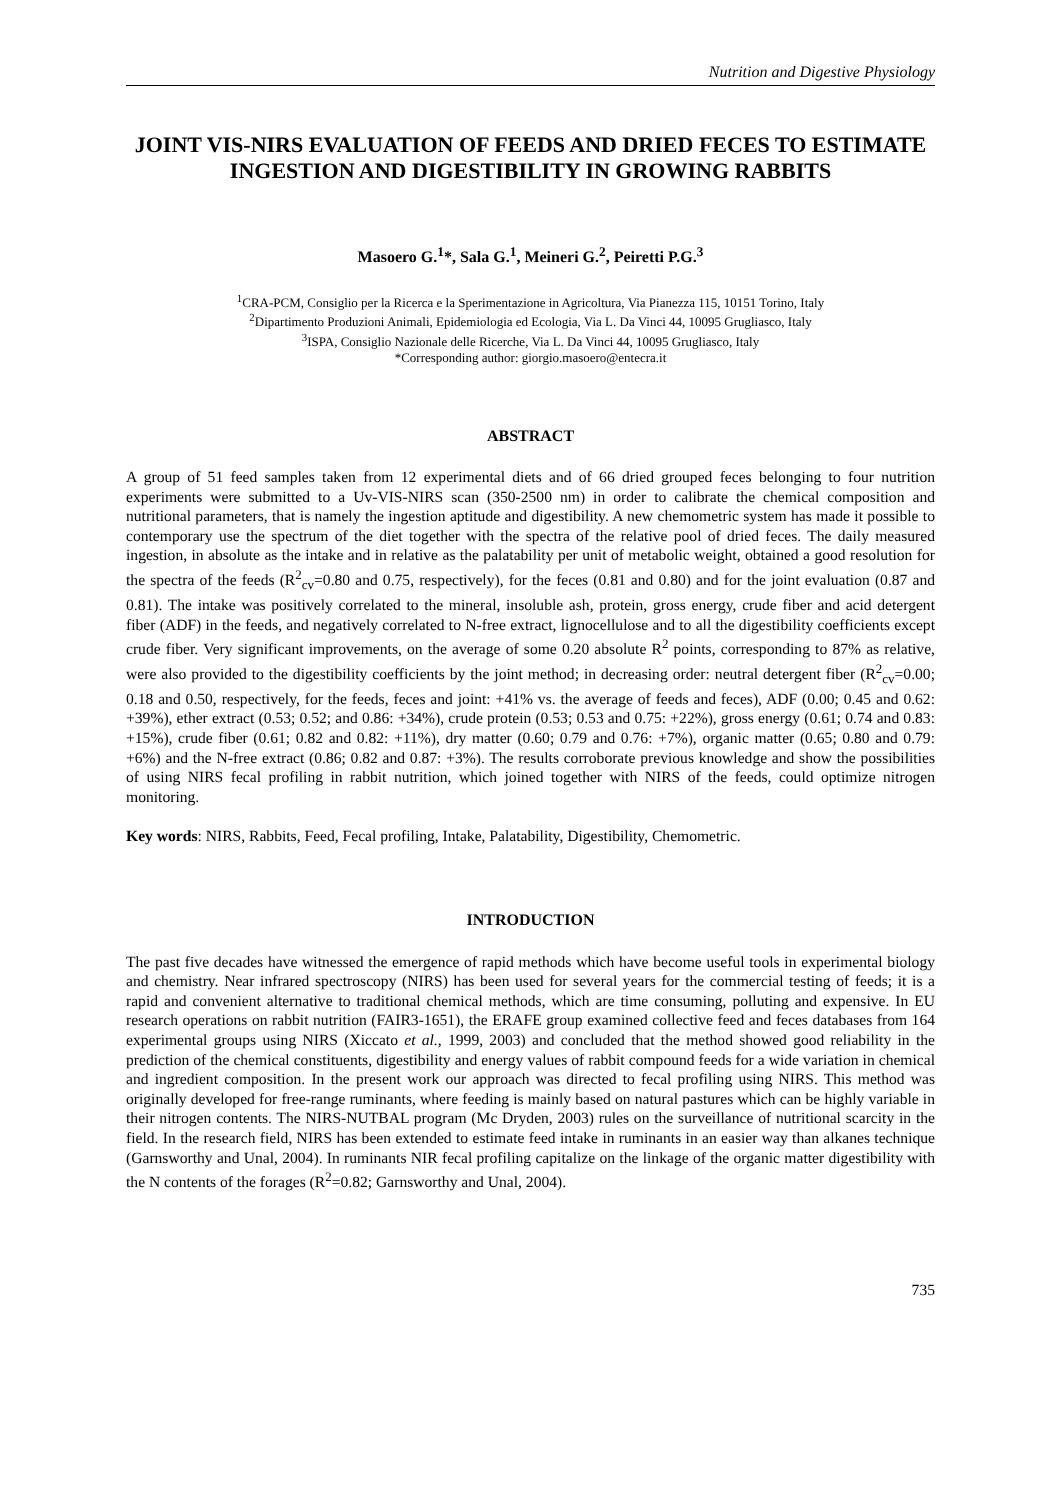Nutrition and Digestive Physiology
JOINT VIS-NIRS EVALUATION OF FEEDS AND DRIED FECES TO ESTIMATE INGESTION AND DIGESTIBILITY IN GROWING RABBITS
Masoero G.<sup>1</sup>*, Sala G.<sup>1</sup>, Meineri G.<sup>2</sup>, Peiretti P.G.<sup>3</sup>
<sup>1</sup> CRA-PCM, Consiglio per la Ricerca e la Sperimentazione in Agricoltura, Via Pianezza 115, 10151 Torino, Italy
<sup>2</sup> Dipartimento Produzioni Animali, Epidemiologia ed Ecologia, Via L. Da Vinci 44, 10095 Grugliasco, Italy
<sup>3</sup> ISPA, Consiglio Nazionale delle Ricerche, Via L. Da Vinci 44, 10095 Grugliasco, Italy
*Corresponding author: giorgio.masoero@entecra.it
ABSTRACT
A group of 51 feed samples taken from 12 experimental diets and of 66 dried grouped feces belonging to four nutrition experiments were submitted to a Uv-VIS-NIRS scan (350-2500 nm) in order to calibrate the chemical composition and nutritional parameters, that is namely the ingestion aptitude and digestibility. A new chemometric system has made it possible to contemporary use the spectrum of the diet together with the spectra of the relative pool of dried feces. The daily measured ingestion, in absolute as the intake and in relative as the palatability per unit of metabolic weight, obtained a good resolution for the spectra of the feeds (R<sup>2</sup><sub>cv</sub>=0.80 and 0.75, respectively), for the feces (0.81 and 0.80) and for the joint evaluation (0.87 and 0.81). The intake was positively correlated to the mineral, insoluble ash, protein, gross energy, crude fiber and acid detergent fiber (ADF) in the feeds, and negatively correlated to N-free extract, lignocellulose and to all the digestibility coefficients except crude fiber. Very significant improvements, on the average of some 0.20 absolute R<sup>2</sup> points, corresponding to 87% as relative, were also provided to the digestibility coefficients by the joint method; in decreasing order: neutral detergent fiber (R<sup>2</sup><sub>cv</sub>=0.00; 0.18 and 0.50, respectively, for the feeds, feces and joint: +41% vs. the average of feeds and feces), ADF (0.00; 0.45 and 0.62: +39%), ether extract (0.53; 0.52; and 0.86: +34%), crude protein (0.53; 0.53 and 0.75: +22%), gross energy (0.61; 0.74 and 0.83: +15%), crude fiber (0.61; 0.82 and 0.82: +11%), dry matter (0.60; 0.79 and 0.76: +7%), organic matter (0.65; 0.80 and 0.79: +6%) and the N-free extract (0.86; 0.82 and 0.87: +3%). The results corroborate previous knowledge and show the possibilities of using NIRS fecal profiling in rabbit nutrition, which joined together with NIRS of the feeds, could optimize nitrogen monitoring.
Key words: NIRS, Rabbits, Feed, Fecal profiling, Intake, Palatability, Digestibility, Chemometric.
INTRODUCTION
The past five decades have witnessed the emergence of rapid methods which have become useful tools in experimental biology and chemistry. Near infrared spectroscopy (NIRS) has been used for several years for the commercial testing of feeds; it is a rapid and convenient alternative to traditional chemical methods, which are time consuming, polluting and expensive. In EU research operations on rabbit nutrition (FAIR3-1651), the ERAFE group examined collective feed and feces databases from 164 experimental groups using NIRS (Xiccato et al., 1999, 2003) and concluded that the method showed good reliability in the prediction of the chemical constituents, digestibility and energy values of rabbit compound feeds for a wide variation in chemical and ingredient composition. In the present work our approach was directed to fecal profiling using NIRS. This method was originally developed for free-range ruminants, where feeding is mainly based on natural pastures which can be highly variable in their nitrogen contents. The NIRS-NUTBAL program (Mc Dryden, 2003) rules on the surveillance of nutritional scarcity in the field. In the research field, NIRS has been extended to estimate feed intake in ruminants in an easier way than alkanes technique (Garnsworthy and Unal, 2004). In ruminants NIR fecal profiling capitalize on the linkage of the organic matter digestibility with the N contents of the forages (R<sup>2</sup>=0.82; Garnsworthy and Unal, 2004).
735